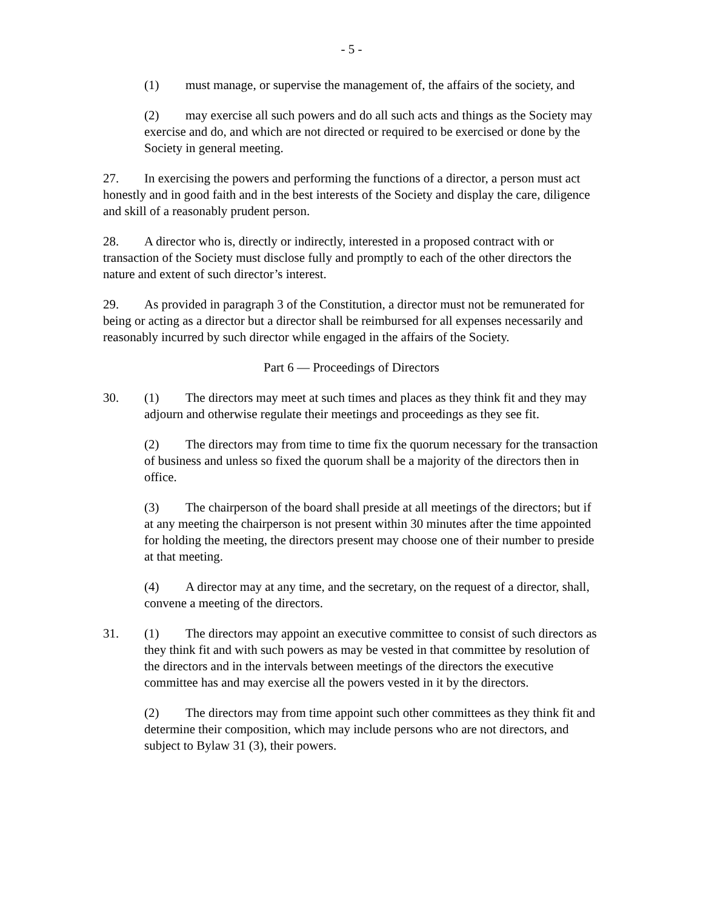- 5 -
(1) must manage, or supervise the management of, the affairs of the society, and
(2) may exercise all such powers and do all such acts and things as the Society may exercise and do, and which are not directed or required to be exercised or done by the Society in general meeting.
27. In exercising the powers and performing the functions of a director, a person must act honestly and in good faith and in the best interests of the Society and display the care, diligence and skill of a reasonably prudent person.
28. A director who is, directly or indirectly, interested in a proposed contract with or transaction of the Society must disclose fully and promptly to each of the other directors the nature and extent of such director’s interest.
29. As provided in paragraph 3 of the Constitution, a director must not be remunerated for being or acting as a director but a director shall be reimbursed for all expenses necessarily and reasonably incurred by such director while engaged in the affairs of the Society.
Part 6 — Proceedings of Directors
30. (1) The directors may meet at such times and places as they think fit and they may adjourn and otherwise regulate their meetings and proceedings as they see fit.
(2) The directors may from time to time fix the quorum necessary for the transaction of business and unless so fixed the quorum shall be a majority of the directors then in office.
(3) The chairperson of the board shall preside at all meetings of the directors; but if at any meeting the chairperson is not present within 30 minutes after the time appointed for holding the meeting, the directors present may choose one of their number to preside at that meeting.
(4) A director may at any time, and the secretary, on the request of a director, shall, convene a meeting of the directors.
31. (1) The directors may appoint an executive committee to consist of such directors as they think fit and with such powers as may be vested in that committee by resolution of the directors and in the intervals between meetings of the directors the executive committee has and may exercise all the powers vested in it by the directors.
(2) The directors may from time appoint such other committees as they think fit and determine their composition, which may include persons who are not directors, and subject to Bylaw 31 (3), their powers.